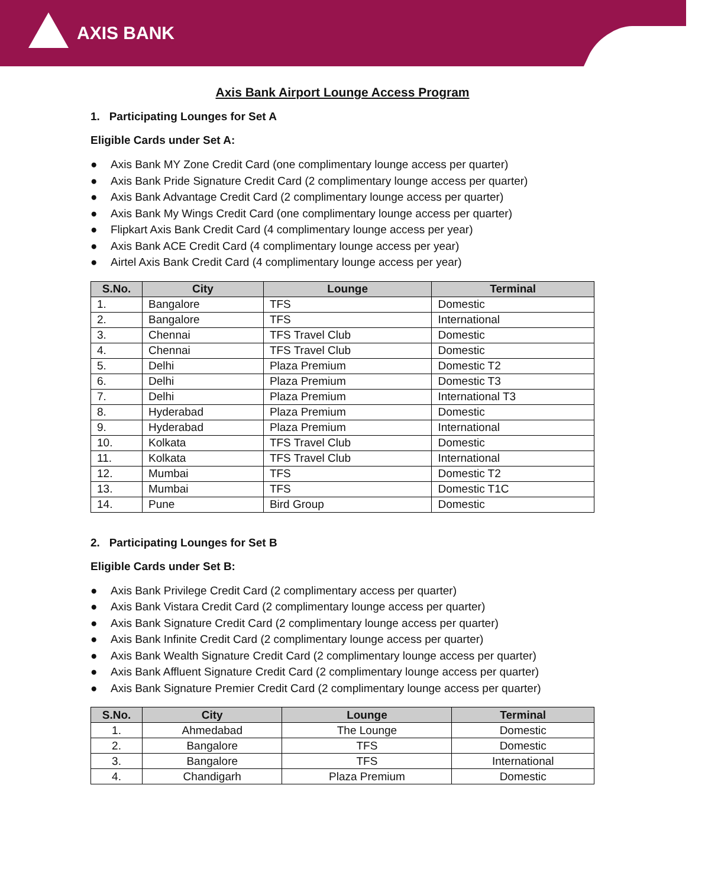AXIS BANK
Axis Bank Airport Lounge Access Program
1. Participating Lounges for Set A
Eligible Cards under Set A:
● Axis Bank MY Zone Credit Card (one complimentary lounge access per quarter)
● Axis Bank Pride Signature Credit Card (2 complimentary lounge access per quarter)
● Axis Bank Advantage Credit Card (2 complimentary lounge access per quarter)
● Axis Bank My Wings Credit Card (one complimentary lounge access per quarter)
● Flipkart Axis Bank Credit Card (4 complimentary lounge access per year)
● Axis Bank ACE Credit Card (4 complimentary lounge access per year)
● Airtel Axis Bank Credit Card (4 complimentary lounge access per year)
| S.No. | City | Lounge | Terminal |
| --- | --- | --- | --- |
| 1. | Bangalore | TFS | Domestic |
| 2. | Bangalore | TFS | International |
| 3. | Chennai | TFS Travel Club | Domestic |
| 4. | Chennai | TFS Travel Club | Domestic |
| 5. | Delhi | Plaza Premium | Domestic T2 |
| 6. | Delhi | Plaza Premium | Domestic T3 |
| 7. | Delhi | Plaza Premium | International T3 |
| 8. | Hyderabad | Plaza Premium | Domestic |
| 9. | Hyderabad | Plaza Premium | International |
| 10. | Kolkata | TFS Travel Club | Domestic |
| 11. | Kolkata | TFS Travel Club | International |
| 12. | Mumbai | TFS | Domestic T2 |
| 13. | Mumbai | TFS | Domestic T1C |
| 14. | Pune | Bird Group | Domestic |
2. Participating Lounges for Set B
Eligible Cards under Set B:
● Axis Bank Privilege Credit Card (2 complimentary access per quarter)
● Axis Bank Vistara Credit Card (2 complimentary lounge access per quarter)
● Axis Bank Signature Credit Card (2 complimentary lounge access per quarter)
● Axis Bank Infinite Credit Card (2 complimentary lounge access per quarter)
● Axis Bank Wealth Signature Credit Card (2 complimentary lounge access per quarter)
● Axis Bank Affluent Signature Credit Card (2 complimentary lounge access per quarter)
● Axis Bank Signature Premier Credit Card (2 complimentary lounge access per quarter)
| S.No. | City | Lounge | Terminal |
| --- | --- | --- | --- |
| 1. | Ahmedabad | The Lounge | Domestic |
| 2. | Bangalore | TFS | Domestic |
| 3. | Bangalore | TFS | International |
| 4. | Chandigarh | Plaza Premium | Domestic |